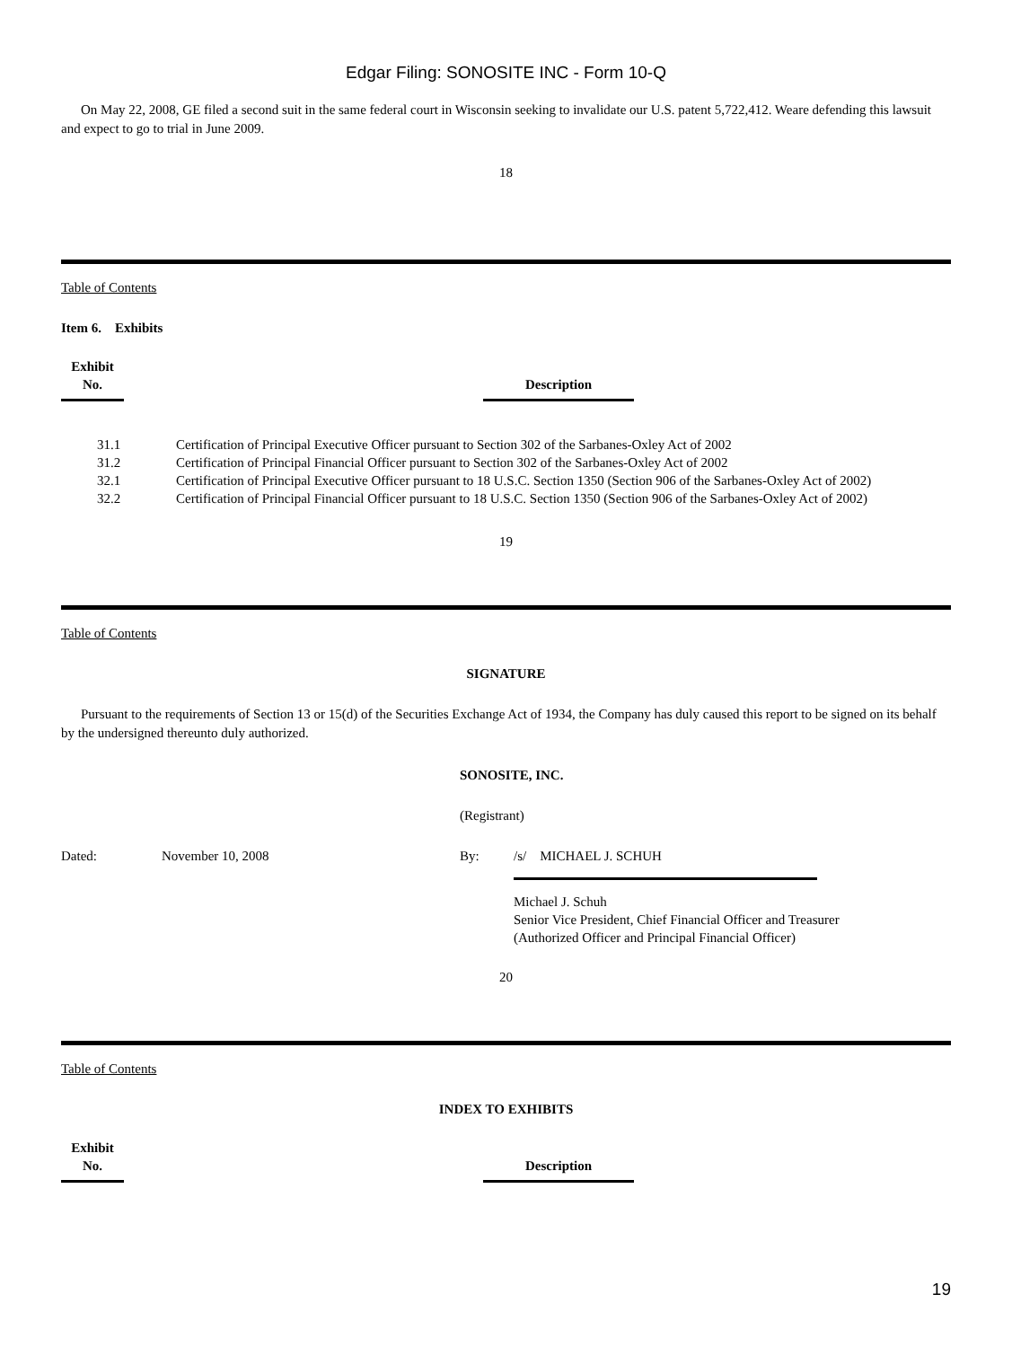Edgar Filing: SONOSITE INC - Form 10-Q
On May 22, 2008, GE filed a second suit in the same federal court in Wisconsin seeking to invalidate our U.S. patent 5,722,412. Weare defending this lawsuit and expect to go to trial in June 2009.
18
Table of Contents
Item 6. Exhibits
| Exhibit No. | | Description | |
| --- | --- | --- | --- |
| | 31.1 | Certification of Principal Executive Officer pursuant to Section 302 of the Sarbanes-Oxley Act of 2002 |
| | 31.2 | Certification of Principal Financial Officer pursuant to Section 302 of the Sarbanes-Oxley Act of 2002 |
| | 32.1 | Certification of Principal Executive Officer pursuant to 18 U.S.C. Section 1350 (Section 906 of the Sarbanes-Oxley Act of 2002) |
| | 32.2 | Certification of Principal Financial Officer pursuant to 18 U.S.C. Section 1350 (Section 906 of the Sarbanes-Oxley Act of 2002) |
19
Table of Contents
SIGNATURE
Pursuant to the requirements of Section 13 or 15(d) of the Securities Exchange Act of 1934, the Company has duly caused this report to be signed on its behalf by the undersigned thereunto duly authorized.
SONOSITE, INC.
(Registrant)
| Dated: | November 10, 2008 | By: | /s/ MICHAEL J. SCHUH |
| | | | Michael J. Schuh Senior Vice President, Chief Financial Officer and Treasurer (Authorized Officer and Principal Financial Officer) |
20
Table of Contents
INDEX TO EXHIBITS
| Exhibit No. | | Description | |
| --- | --- | --- | --- |
19